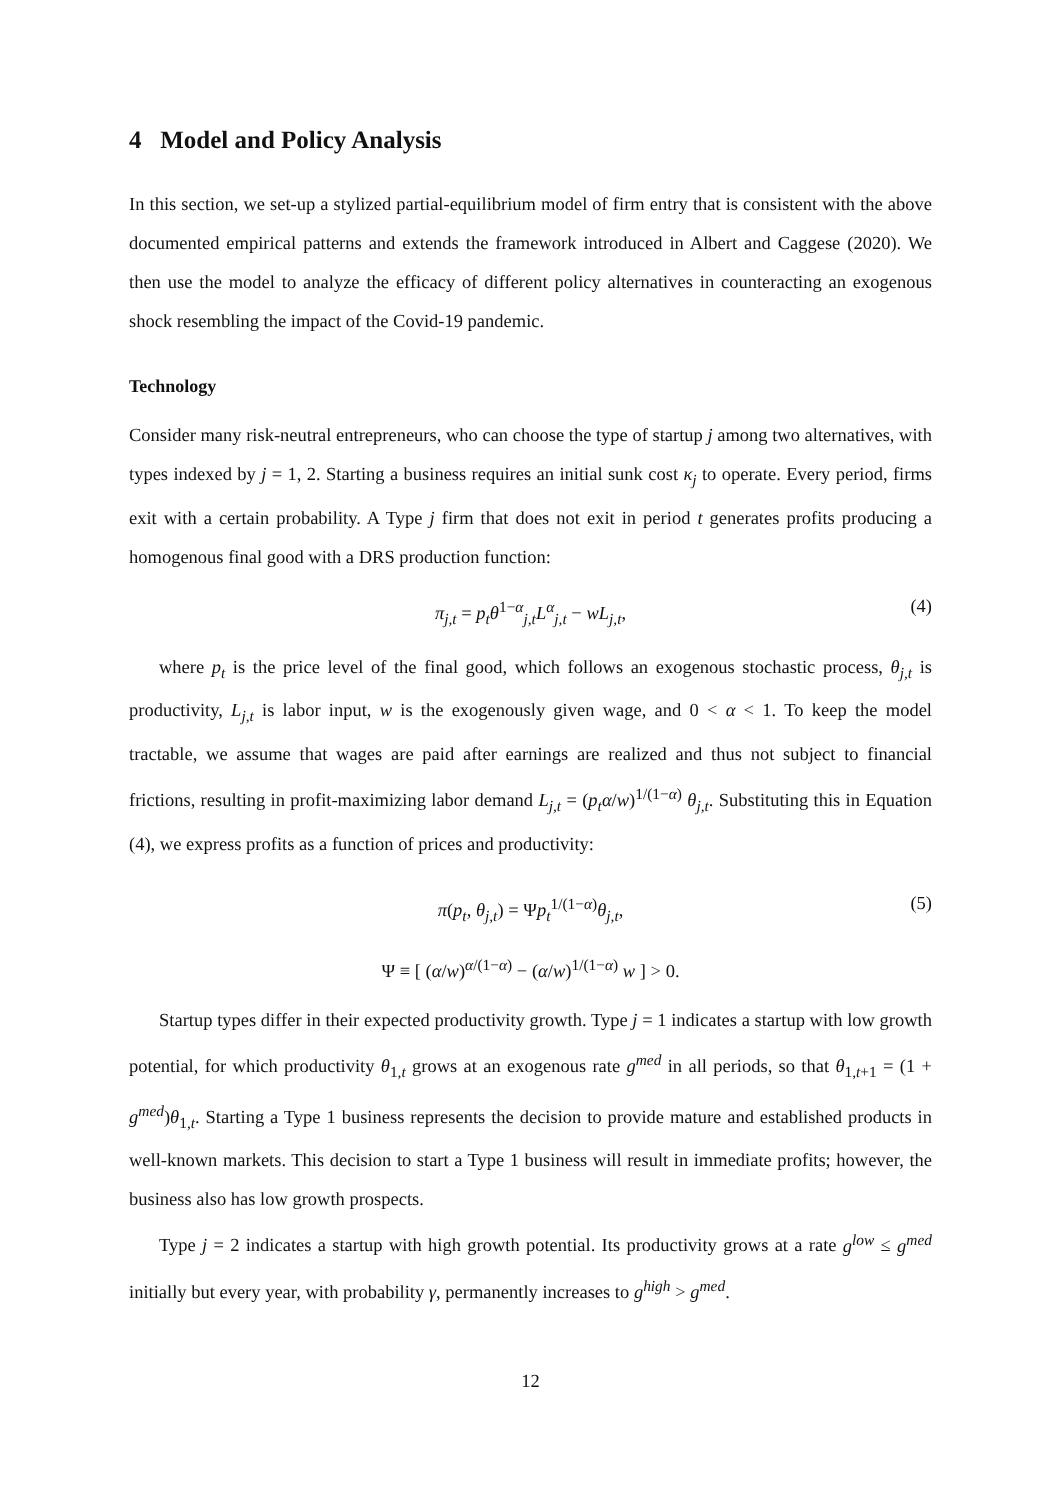4 Model and Policy Analysis
In this section, we set-up a stylized partial-equilibrium model of firm entry that is consistent with the above documented empirical patterns and extends the framework introduced in Albert and Caggese (2020). We then use the model to analyze the efficacy of different policy alternatives in counteracting an exogenous shock resembling the impact of the Covid-19 pandemic.
Technology
Consider many risk-neutral entrepreneurs, who can choose the type of startup j among two alternatives, with types indexed by j = 1, 2. Starting a business requires an initial sunk cost κ<sub>j</sub> to operate. Every period, firms exit with a certain probability. A Type j firm that does not exit in period t generates profits producing a homogenous final good with a DRS production function:
π<sub>j,t</sub> = p<sub>t</sub>θ<sup>1−α</sup><sub>j,t</sub>L<sup>α</sup><sub>j,t</sub> − wL<sub>j,t</sub>, (4)
where p<sub>t</sub> is the price level of the final good, which follows an exogenous stochastic process, θ<sub>j,t</sub> is productivity, L<sub>j,t</sub> is labor input, w is the exogenously given wage, and 0 < α < 1. To keep the model tractable, we assume that wages are paid after earnings are realized and thus not subject to financial frictions, resulting in profit-maximizing labor demand L<sub>j,t</sub> = (p<sub>t</sub>α/w)<sup>1/(1−α)</sup> θ<sub>j,t</sub>. Substituting this in Equation (4), we express profits as a function of prices and productivity:
π(p<sub>t</sub>, θ<sub>j,t</sub>) = Ψp<sub>t</sub><sup>1/(1−α)</sup>θ<sub>j,t</sub>, (5)
Ψ ≡ [ (α/w)<sup>α/(1−α)</sup> − (α/w)<sup>1/(1−α)</sup> w ] > 0.
Startup types differ in their expected productivity growth. Type j = 1 indicates a startup with low growth potential, for which productivity θ<sub>1,t</sub> grows at an exogenous rate g<sup>med</sup> in all periods, so that θ<sub>1,t+1</sub> = (1 + g<sup>med</sup>)θ<sub>1,t</sub>. Starting a Type 1 business represents the decision to provide mature and established products in well-known markets. This decision to start a Type 1 business will result in immediate profits; however, the business also has low growth prospects.
Type j = 2 indicates a startup with high growth potential. Its productivity grows at a rate g<sup>low</sup> ≤ g<sup>med</sup> initially but every year, with probability γ, permanently increases to g<sup>high</sup> > g<sup>med</sup>.
12